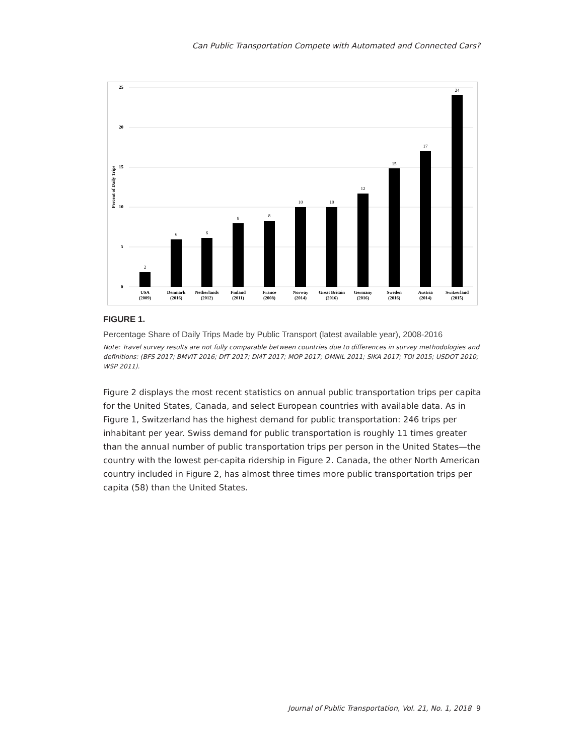Can Public Transportation Compete with Automated and Connected Cars?
25
20
15
10
5
0
Percent of Daily Trips
2
6
6
8
8
10
10
12
15
17
24
USA
(2009)
Denmark
(2016)
Netherlands
(2012)
Finland
(2011)
France
(2008)
Norway
(2014)
Great Britain
(2016)
Germany
(2016)
Sweden
(2016)
Austria
(2014)
Switzerland
(2015)
FIGURE 1.
Percentage Share of Daily Trips Made by Public Transport (latest available year), 2008-2016
Note: Travel survey results are not fully comparable between countries due to differences in survey methodologies and definitions: (BFS 2017; BMVIT 2016; DfT 2017; DMT 2017; MOP 2017; OMNIL 2011; SIKA 2017; TOI 2015; USDOT 2010; WSP 2011).
Figure 2 displays the most recent statistics on annual public transportation trips per capita for the United States, Canada, and select European countries with available data. As in Figure 1, Switzerland has the highest demand for public transportation: 246 trips per inhabitant per year. Swiss demand for public transportation is roughly 11 times greater than the annual number of public transportation trips per person in the United States—the country with the lowest per-capita ridership in Figure 2. Canada, the other North American country included in Figure 2, has almost three times more public transportation trips per capita (58) than the United States.
Journal of Public Transportation, Vol. 21, No. 1, 2018
9